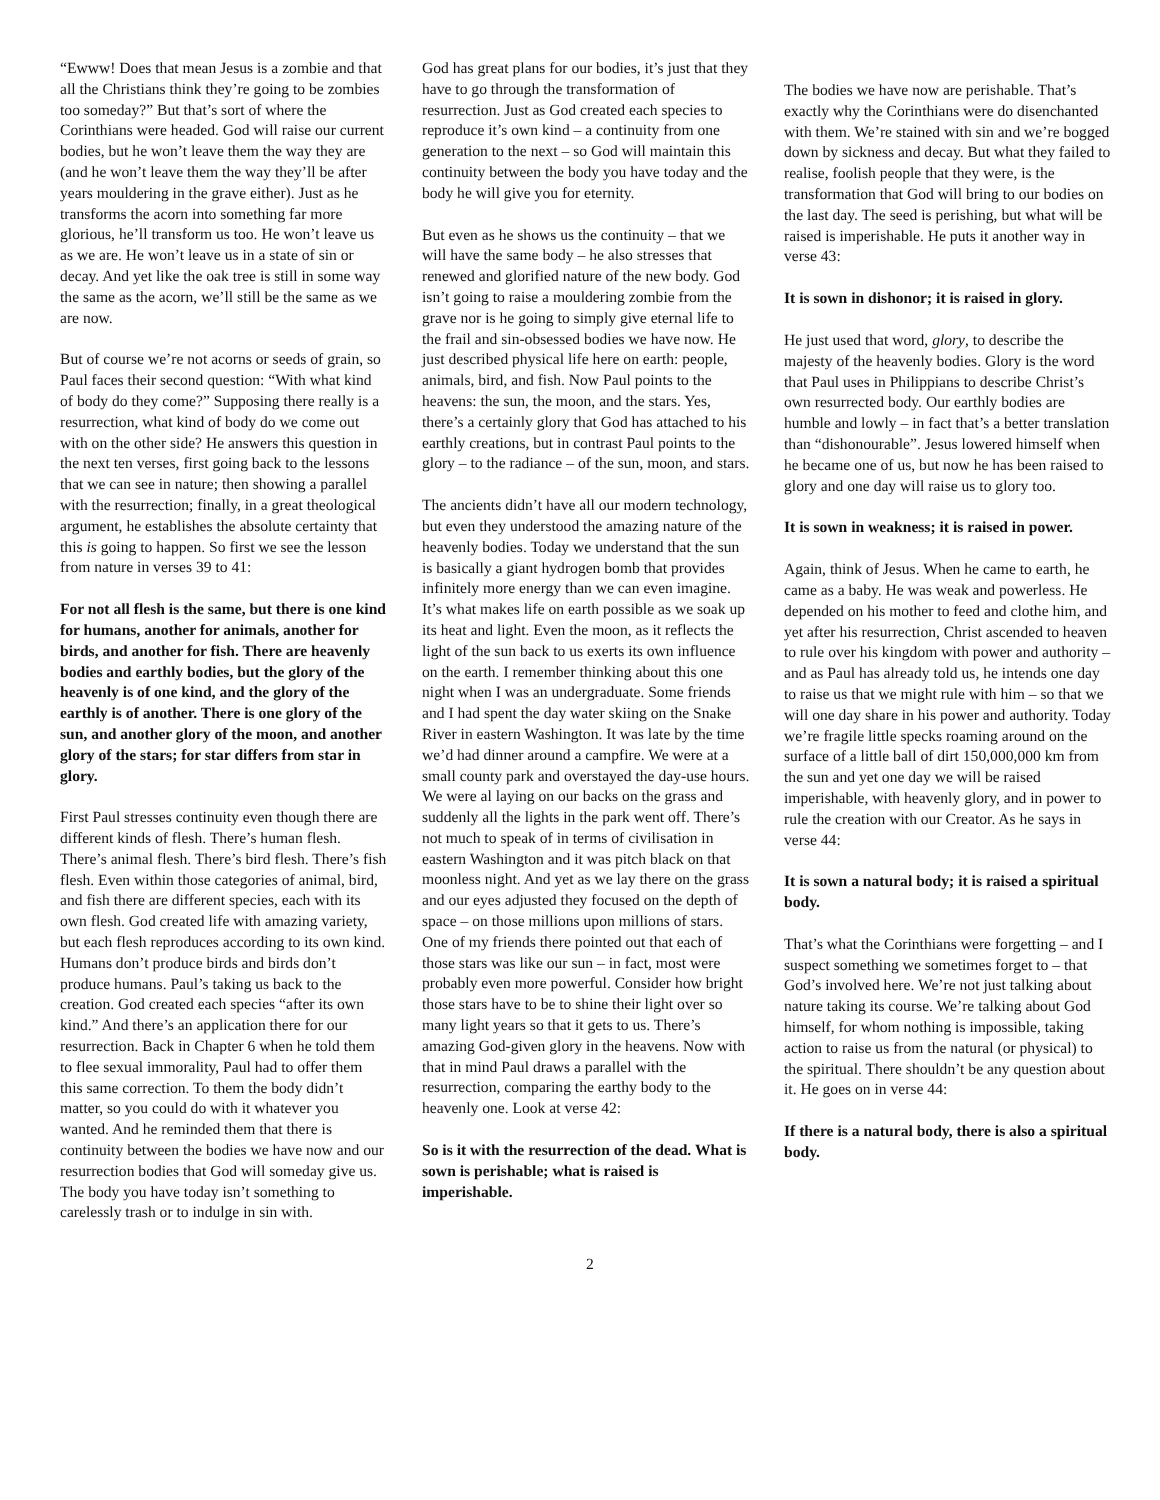“Ewww! Does that mean Jesus is a zombie and that all the Christians think they’re going to be zombies too someday?” But that’s sort of where the Corinthians were headed. God will raise our current bodies, but he won’t leave them the way they are (and he won’t leave them the way they’ll be after years mouldering in the grave either). Just as he transforms the acorn into something far more glorious, he’ll transform us too. He won’t leave us as we are. He won’t leave us in a state of sin or decay. And yet like the oak tree is still in some way the same as the acorn, we’ll still be the same as we are now.
But of course we’re not acorns or seeds of grain, so Paul faces their second question: “With what kind of body do they come?” Supposing there really is a resurrection, what kind of body do we come out with on the other side? He answers this question in the next ten verses, first going back to the lessons that we can see in nature; then showing a parallel with the resurrection; finally, in a great theological argument, he establishes the absolute certainty that this is going to happen. So first we see the lesson from nature in verses 39 to 41:
For not all flesh is the same, but there is one kind for humans, another for animals, another for birds, and another for fish. There are heavenly bodies and earthly bodies, but the glory of the heavenly is of one kind, and the glory of the earthly is of another. There is one glory of the sun, and another glory of the moon, and another glory of the stars; for star differs from star in glory.
First Paul stresses continuity even though there are different kinds of flesh. There’s human flesh. There’s animal flesh. There’s bird flesh. There’s fish flesh. Even within those categories of animal, bird, and fish there are different species, each with its own flesh. God created life with amazing variety, but each flesh reproduces according to its own kind. Humans don’t produce birds and birds don’t produce humans. Paul’s taking us back to the creation. God created each species “after its own kind.” And there’s an application there for our resurrection. Back in Chapter 6 when he told them to flee sexual immorality, Paul had to offer them this same correction. To them the body didn’t matter, so you could do with it whatever you wanted. And he reminded them that there is continuity between the bodies we have now and our resurrection bodies that God will someday give us. The body you have today isn’t something to carelessly trash or to indulge in sin with.
God has great plans for our bodies, it’s just that they have to go through the transformation of resurrection. Just as God created each species to reproduce it’s own kind – a continuity from one generation to the next – so God will maintain this continuity between the body you have today and the body he will give you for eternity.
But even as he shows us the continuity – that we will have the same body – he also stresses that renewed and glorified nature of the new body. God isn’t going to raise a mouldering zombie from the grave nor is he going to simply give eternal life to the frail and sin-obsessed bodies we have now. He just described physical life here on earth: people, animals, bird, and fish. Now Paul points to the heavens: the sun, the moon, and the stars. Yes, there’s a certainly glory that God has attached to his earthly creations, but in contrast Paul points to the glory – to the radiance – of the sun, moon, and stars.
The ancients didn’t have all our modern technology, but even they understood the amazing nature of the heavenly bodies. Today we understand that the sun is basically a giant hydrogen bomb that provides infinitely more energy than we can even imagine. It’s what makes life on earth possible as we soak up its heat and light. Even the moon, as it reflects the light of the sun back to us exerts its own influence on the earth. I remember thinking about this one night when I was an undergraduate. Some friends and I had spent the day water skiing on the Snake River in eastern Washington. It was late by the time we’d had dinner around a campfire. We were at a small county park and overstayed the day-use hours. We were al laying on our backs on the grass and suddenly all the lights in the park went off. There’s not much to speak of in terms of civilisation in eastern Washington and it was pitch black on that moonless night. And yet as we lay there on the grass and our eyes adjusted they focused on the depth of space – on those millions upon millions of stars. One of my friends there pointed out that each of those stars was like our sun – in fact, most were probably even more powerful. Consider how bright those stars have to be to shine their light over so many light years so that it gets to us. There’s amazing God-given glory in the heavens. Now with that in mind Paul draws a parallel with the resurrection, comparing the earthy body to the heavenly one. Look at verse 42:
So is it with the resurrection of the dead. What is sown is perishable; what is raised is imperishable.
The bodies we have now are perishable. That’s exactly why the Corinthians were do disenchanted with them. We’re stained with sin and we’re bogged down by sickness and decay. But what they failed to realise, foolish people that they were, is the transformation that God will bring to our bodies on the last day. The seed is perishing, but what will be raised is imperishable. He puts it another way in verse 43:
It is sown in dishonor; it is raised in glory.
He just used that word, glory, to describe the majesty of the heavenly bodies. Glory is the word that Paul uses in Philippians to describe Christ’s own resurrected body. Our earthly bodies are humble and lowly – in fact that’s a better translation than “dishonourable”. Jesus lowered himself when he became one of us, but now he has been raised to glory and one day will raise us to glory too.
It is sown in weakness; it is raised in power.
Again, think of Jesus. When he came to earth, he came as a baby. He was weak and powerless. He depended on his mother to feed and clothe him, and yet after his resurrection, Christ ascended to heaven to rule over his kingdom with power and authority – and as Paul has already told us, he intends one day to raise us that we might rule with him – so that we will one day share in his power and authority. Today we’re fragile little specks roaming around on the surface of a little ball of dirt 150,000,000 km from the sun and yet one day we will be raised imperishable, with heavenly glory, and in power to rule the creation with our Creator. As he says in verse 44:
It is sown a natural body; it is raised a spiritual body.
That’s what the Corinthians were forgetting – and I suspect something we sometimes forget to – that God’s involved here. We’re not just talking about nature taking its course. We’re talking about God himself, for whom nothing is impossible, taking action to raise us from the natural (or physical) to the spiritual. There shouldn’t be any question about it. He goes on in verse 44:
If there is a natural body, there is also a spiritual body.
2